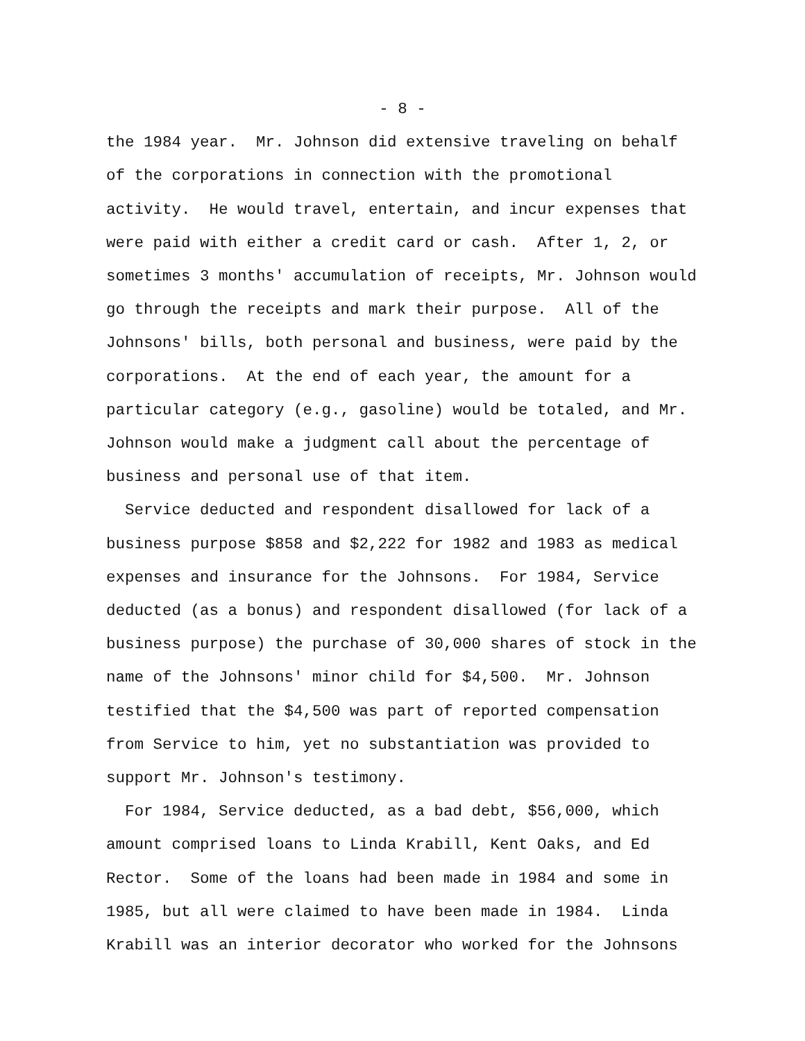- 8 -
the 1984 year. Mr. Johnson did extensive traveling on behalf of the corporations in connection with the promotional activity. He would travel, entertain, and incur expenses that were paid with either a credit card or cash. After 1, 2, or sometimes 3 months' accumulation of receipts, Mr. Johnson would go through the receipts and mark their purpose. All of the Johnsons' bills, both personal and business, were paid by the corporations. At the end of each year, the amount for a particular category (e.g., gasoline) would be totaled, and Mr. Johnson would make a judgment call about the percentage of business and personal use of that item.
Service deducted and respondent disallowed for lack of a business purpose $858 and $2,222 for 1982 and 1983 as medical expenses and insurance for the Johnsons. For 1984, Service deducted (as a bonus) and respondent disallowed (for lack of a business purpose) the purchase of 30,000 shares of stock in the name of the Johnsons' minor child for $4,500. Mr. Johnson testified that the $4,500 was part of reported compensation from Service to him, yet no substantiation was provided to support Mr. Johnson's testimony.
For 1984, Service deducted, as a bad debt, $56,000, which amount comprised loans to Linda Krabill, Kent Oaks, and Ed Rector. Some of the loans had been made in 1984 and some in 1985, but all were claimed to have been made in 1984. Linda Krabill was an interior decorator who worked for the Johnsons